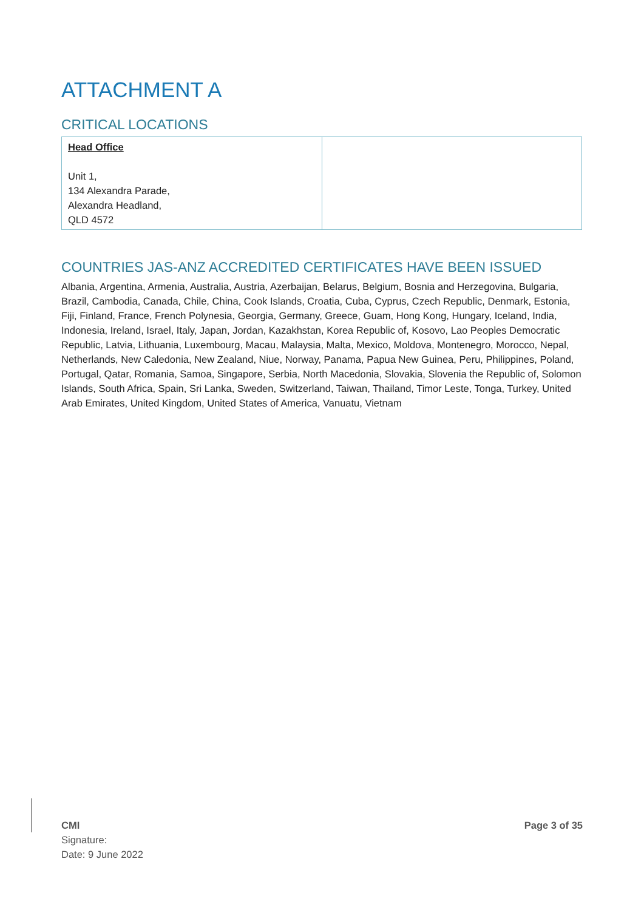ATTACHMENT A
CRITICAL LOCATIONS
| Head Office Unit 1, 134 Alexandra Parade, Alexandra Headland, QLD 4572 | |
COUNTRIES JAS-ANZ ACCREDITED CERTIFICATES HAVE BEEN ISSUED
Albania, Argentina, Armenia, Australia, Austria, Azerbaijan, Belarus, Belgium, Bosnia and Herzegovina, Bulgaria, Brazil, Cambodia, Canada, Chile, China, Cook Islands, Croatia, Cuba, Cyprus, Czech Republic, Denmark, Estonia, Fiji, Finland, France, French Polynesia, Georgia, Germany, Greece, Guam, Hong Kong, Hungary, Iceland, India, Indonesia, Ireland, Israel, Italy, Japan, Jordan, Kazakhstan, Korea Republic of, Kosovo, Lao Peoples Democratic Republic, Latvia, Lithuania, Luxembourg, Macau, Malaysia, Malta, Mexico, Moldova, Montenegro, Morocco, Nepal, Netherlands, New Caledonia, New Zealand, Niue, Norway, Panama, Papua New Guinea, Peru, Philippines, Poland, Portugal, Qatar, Romania, Samoa, Singapore, Serbia, North Macedonia, Slovakia, Slovenia the Republic of, Solomon Islands, South Africa, Spain, Sri Lanka, Sweden, Switzerland, Taiwan, Thailand, Timor Leste, Tonga, Turkey, United Arab Emirates, United Kingdom, United States of America, Vanuatu, Vietnam
CMI
Signature:
Date: 9 June 2022
Page 3 of 35